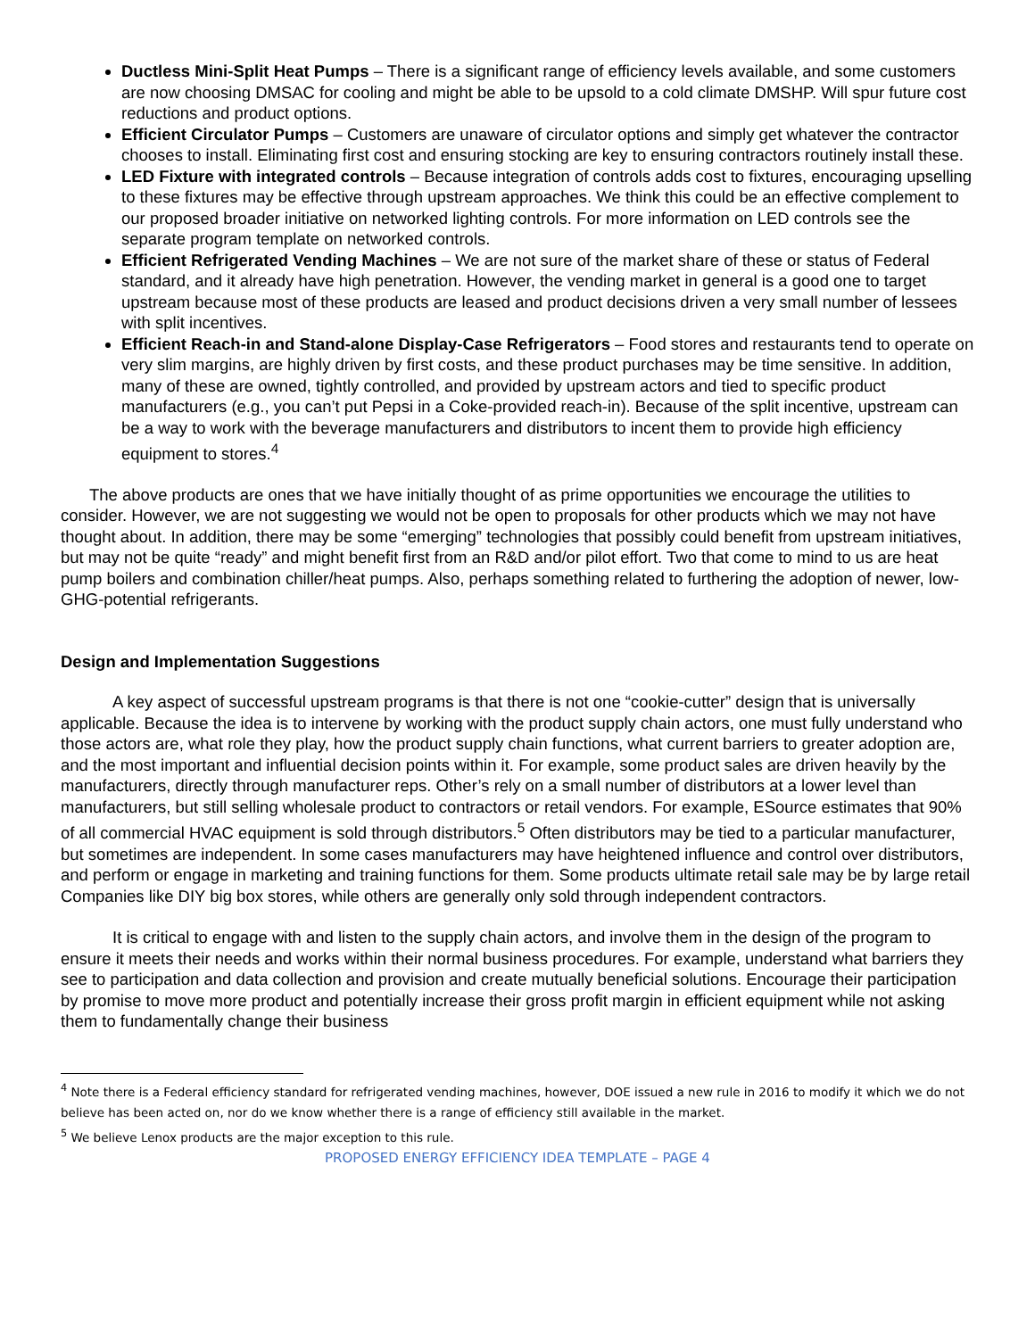Ductless Mini-Split Heat Pumps – There is a significant range of efficiency levels available, and some customers are now choosing DMSAC for cooling and might be able to be upsold to a cold climate DMSHP. Will spur future cost reductions and product options.
Efficient Circulator Pumps – Customers are unaware of circulator options and simply get whatever the contractor chooses to install. Eliminating first cost and ensuring stocking are key to ensuring contractors routinely install these.
LED Fixture with integrated controls – Because integration of controls adds cost to fixtures, encouraging upselling to these fixtures may be effective through upstream approaches. We think this could be an effective complement to our proposed broader initiative on networked lighting controls. For more information on LED controls see the separate program template on networked controls.
Efficient Refrigerated Vending Machines – We are not sure of the market share of these or status of Federal standard, and it already have high penetration. However, the vending market in general is a good one to target upstream because most of these products are leased and product decisions driven a very small number of lessees with split incentives.
Efficient Reach-in and Stand-alone Display-Case Refrigerators – Food stores and restaurants tend to operate on very slim margins, are highly driven by first costs, and these product purchases may be time sensitive. In addition, many of these are owned, tightly controlled, and provided by upstream actors and tied to specific product manufacturers (e.g., you can’t put Pepsi in a Coke-provided reach-in). Because of the split incentive, upstream can be a way to work with the beverage manufacturers and distributors to incent them to provide high efficiency equipment to stores.<sup>4</sup>
The above products are ones that we have initially thought of as prime opportunities we encourage the utilities to consider. However, we are not suggesting we would not be open to proposals for other products which we may not have thought about. In addition, there may be some “emerging” technologies that possibly could benefit from upstream initiatives, but may not be quite “ready” and might benefit first from an R&D and/or pilot effort. Two that come to mind to us are heat pump boilers and combination chiller/heat pumps. Also, perhaps something related to furthering the adoption of newer, low-GHG-potential refrigerants.
Design and Implementation Suggestions
A key aspect of successful upstream programs is that there is not one “cookie-cutter” design that is universally applicable. Because the idea is to intervene by working with the product supply chain actors, one must fully understand who those actors are, what role they play, how the product supply chain functions, what current barriers to greater adoption are, and the most important and influential decision points within it. For example, some product sales are driven heavily by the manufacturers, directly through manufacturer reps. Other’s rely on a small number of distributors at a lower level than manufacturers, but still selling wholesale product to contractors or retail vendors. For example, ESource estimates that 90% of all commercial HVAC equipment is sold through distributors.<sup>5</sup> Often distributors may be tied to a particular manufacturer, but sometimes are independent. In some cases manufacturers may have heightened influence and control over distributors, and perform or engage in marketing and training functions for them. Some products ultimate retail sale may be by large retail Companies like DIY big box stores, while others are generally only sold through independent contractors.
It is critical to engage with and listen to the supply chain actors, and involve them in the design of the program to ensure it meets their needs and works within their normal business procedures. For example, understand what barriers they see to participation and data collection and provision and create mutually beneficial solutions. Encourage their participation by promise to move more product and potentially increase their gross profit margin in efficient equipment while not asking them to fundamentally change their business
<sup>4</sup> Note there is a Federal efficiency standard for refrigerated vending machines, however, DOE issued a new rule in 2016 to modify it which we do not believe has been acted on, nor do we know whether there is a range of efficiency still available in the market.
<sup>5</sup> We believe Lenox products are the major exception to this rule.
PROPOSED ENERGY EFFICIENCY IDEA TEMPLATE – PAGE 4